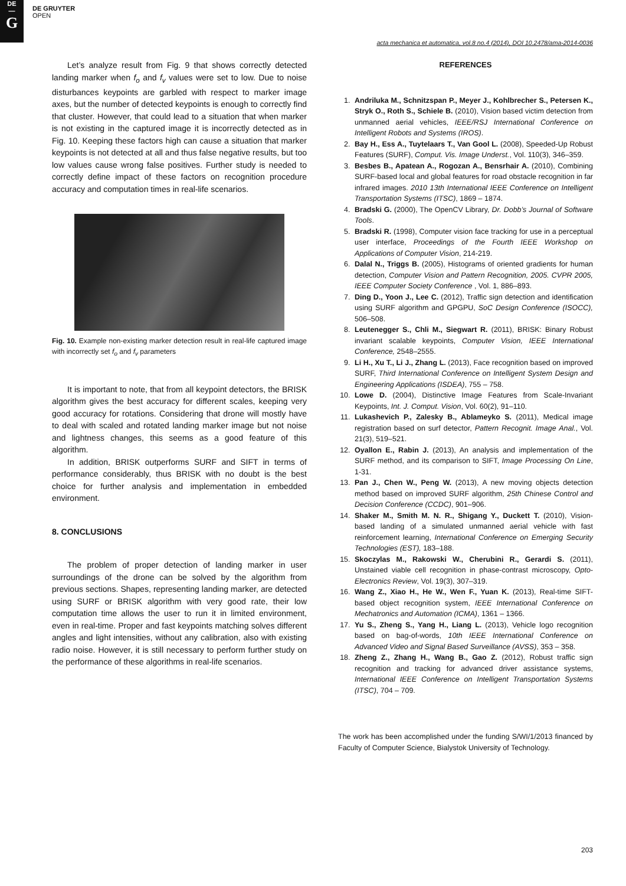DE
—
G
DE GRUYTER
OPEN
acta mechanica et automatica, vol.8 no.4 (2014), DOI 10.2478/ama-2014-0036
Let’s analyze result from Fig. 9 that shows correctly detected landing marker when f<sub>o</sub> and f<sub>v</sub> values were set to low. Due to noise disturbances keypoints are garbled with respect to marker image axes, but the number of detected keypoints is enough to correctly find that cluster. However, that could lead to a situation that when marker is not existing in the captured image it is incorrectly detected as in Fig. 10. Keeping these factors high can cause a situation that marker keypoints is not detected at all and thus false negative results, but too low values cause wrong false positives. Further study is needed to correctly define impact of these factors on recognition procedure accuracy and computation times in real-life scenarios.
Fig. 10. Example non-existing marker detection result in real-life captured image with incorrectly set f<sub>o</sub> and f<sub>v</sub> parameters
It is important to note, that from all keypoint detectors, the BRISK algorithm gives the best accuracy for different scales, keeping very good accuracy for rotations. Considering that drone will mostly have to deal with scaled and rotated landing marker image but not noise and lightness changes, this seems as a good feature of this algorithm.
In addition, BRISK outperforms SURF and SIFT in terms of performance considerably, thus BRISK with no doubt is the best choice for further analysis and implementation in embedded environment.
8. CONCLUSIONS
The problem of proper detection of landing marker in user surroundings of the drone can be solved by the algorithm from previous sections. Shapes, representing landing marker, are detected using SURF or BRISK algorithm with very good rate, their low computation time allows the user to run it in limited environment, even in real-time. Proper and fast keypoints matching solves different angles and light intensities, without any calibration, also with existing radio noise. However, it is still necessary to perform further study on the performance of these algorithms in real-life scenarios.
REFERENCES
1. Andriluka M., Schnitzspan P., Meyer J., Kohlbrecher S., Petersen K., Stryk O., Roth S., Schiele B. (2010), Vision based victim detection from unmanned aerial vehicles, IEEE/RSJ International Conference on Intelligent Robots and Systems (IROS).
2. Bay H., Ess A., Tuytelaars T., Van Gool L. (2008), Speeded-Up Robust Features (SURF), Comput. Vis. Image Underst., Vol. 110(3), 346–359.
3. Besbes B., Apatean A., Rogozan A., Bensrhair A. (2010), Combining SURF-based local and global features for road obstacle recognition in far infrared images. 2010 13th International IEEE Conference on Intelligent Transportation Systems (ITSC), 1869 – 1874.
4. Bradski G. (2000), The OpenCV Library, Dr. Dobb’s Journal of Software Tools.
5. Bradski R. (1998), Computer vision face tracking for use in a perceptual user interface, Proceedings of the Fourth IEEE Workshop on Applications of Computer Vision, 214-219.
6. Dalal N., Triggs B. (2005), Histograms of oriented gradients for human detection, Computer Vision and Pattern Recognition, 2005. CVPR 2005, IEEE Computer Society Conference , Vol. 1, 886–893.
7. Ding D., Yoon J., Lee C. (2012), Traffic sign detection and identification using SURF algorithm and GPGPU, SoC Design Conference (ISOCC), 506–508.
8. Leutenegger S., Chli M., Siegwart R. (2011), BRISK: Binary Robust invariant scalable keypoints, Computer Vision, IEEE International Conference, 2548–2555.
9. Li H., Xu T., Li J., Zhang L. (2013), Face recognition based on improved SURF, Third International Conference on Intelligent System Design and Engineering Applications (ISDEA), 755 – 758.
10. Lowe D. (2004), Distinctive Image Features from Scale-Invariant Keypoints, Int. J. Comput. Vision, Vol. 60(2), 91–110.
11. Lukashevich P., Zalesky B., Ablameyko S. (2011), Medical image registration based on surf detector, Pattern Recognit. Image Anal., Vol. 21(3), 519–521.
12. Oyallon E., Rabin J. (2013), An analysis and implementation of the SURF method, and its comparison to SIFT, Image Processing On Line, 1-31.
13. Pan J., Chen W., Peng W. (2013), A new moving objects detection method based on improved SURF algorithm, 25th Chinese Control and Decision Conference (CCDC), 901–906.
14. Shaker M., Smith M. N. R., Shigang Y., Duckett T. (2010), Vision-based landing of a simulated unmanned aerial vehicle with fast reinforcement learning, International Conference on Emerging Security Technologies (EST), 183–188.
15. Skoczylas M., Rakowski W., Cherubini R., Gerardi S. (2011), Unstained viable cell recognition in phase-contrast microscopy, Opto-Electronics Review, Vol. 19(3), 307–319.
16. Wang Z., Xiao H., He W., Wen F., Yuan K. (2013), Real-time SIFT-based object recognition system, IEEE International Conference on Mechatronics and Automation (ICMA), 1361 – 1366.
17. Yu S., Zheng S., Yang H., Liang L. (2013), Vehicle logo recognition based on bag-of-words, 10th IEEE International Conference on Advanced Video and Signal Based Surveillance (AVSS), 353 – 358.
18. Zheng Z., Zhang H., Wang B., Gao Z. (2012), Robust traffic sign recognition and tracking for advanced driver assistance systems, International IEEE Conference on Intelligent Transportation Systems (ITSC), 704 – 709.
The work has been accomplished under the funding S/WI/1/2013 financed by Faculty of Computer Science, Bialystok University of Technology.
203